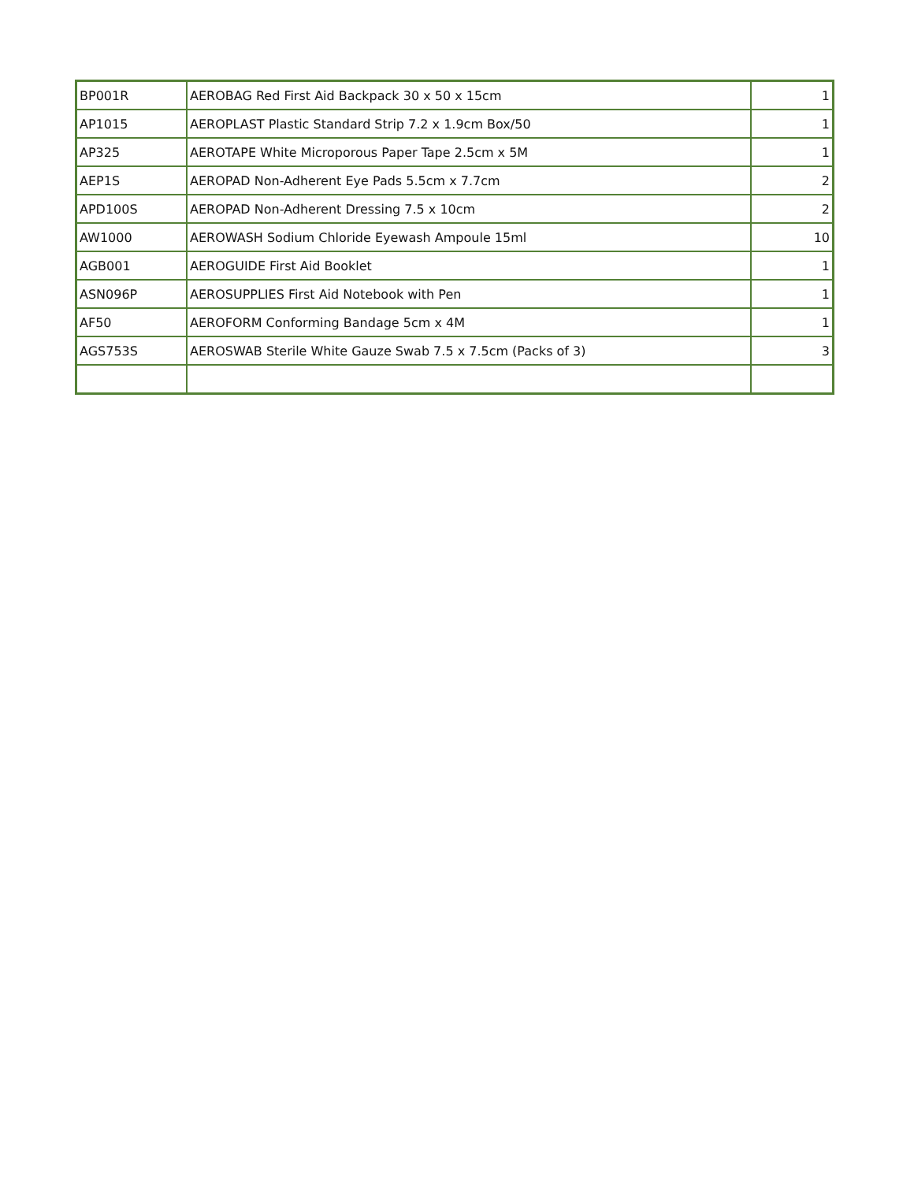| BP001R | AEROBAG Red First Aid Backpack 30 x 50 x 15cm | 1 |
| AP1015 | AEROPLAST Plastic Standard Strip 7.2 x 1.9cm Box/50 | 1 |
| AP325 | AEROTAPE White Microporous Paper Tape 2.5cm x 5M | 1 |
| AEP1S | AEROPAD Non-Adherent Eye Pads 5.5cm x 7.7cm | 2 |
| APD100S | AEROPAD Non-Adherent Dressing 7.5 x 10cm | 2 |
| AW1000 | AEROWASH Sodium Chloride Eyewash Ampoule 15ml | 10 |
| AGB001 | AEROGUIDE First Aid Booklet | 1 |
| ASN096P | AEROSUPPLIES First Aid Notebook with Pen | 1 |
| AF50 | AEROFORM Conforming Bandage 5cm x 4M | 1 |
| AGS753S | AEROSWAB Sterile White Gauze Swab 7.5 x 7.5cm (Packs of 3) | 3 |